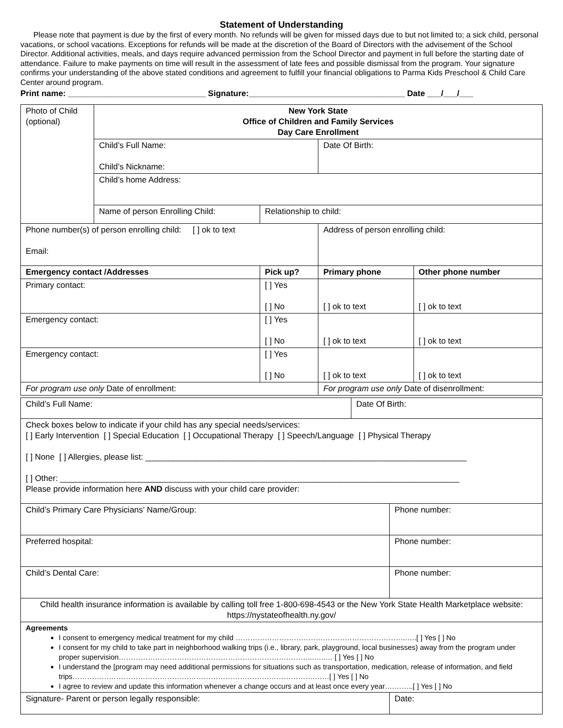Statement of Understanding
Please note that payment is due by the first of every month. No refunds will be given for missed days due to but not limited to; a sick child, personal vacations, or school vacations. Exceptions for refunds will be made at the discretion of the Board of Directors with the advisement of the School Director. Additional activities, meals, and days require advanced permission from the School Director and payment in full before the starting date of attendance. Failure to make payments on time will result in the assessment of late fees and possible dismissal from the program. Your signature confirms your understanding of the above stated conditions and agreement to fulfill your financial obligations to Parma Kids Preschool & Child Care Center around program.
Print name: ______________________________ Signature:__________________________________ Date ___/___/___
| Photo of Child (optional) | New York State Office of Children and Family Services Day Care Enrollment | | | |
| | Child’s Full Name: Child’s Nickname: | | Date Of Birth: | |
| | Child’s home Address: | | | |
| | Name of person Enrolling Child: | Relationship to child: | | |
| Phone number(s) of person enrolling child: [ ] ok to text Email: | | | Address of person enrolling child: | |
| Emergency contact /Addresses | | Pick up? | Primary phone | Other phone number |
| Primary contact: | | [ ] Yes [ ] No | [ ] ok to text | [ ] ok to text |
| Emergency contact: | | [ ] Yes [ ] No | [ ] ok to text | [ ] ok to text |
| Emergency contact: | | [ ] Yes [ ] No | [ ] ok to text | [ ] ok to text |
| For program use only Date of enrollment: | | | For program use only Date of disenrollment: | |
| Child’s Full Name: | Date Of Birth: | |
| Check boxes below to indicate if your child has any special needs/services: [ ] Early Intervention [ ] Special Education [ ] Occupational Therapy [ ] Speech/Language [ ] Physical Therapy [ ] None [ ] Allergies, please list: ______________________________________________________________________ [ ] Other: _______________________________________________________________________________________ Please provide information here AND discuss with your child care provider: | | |
| Child’s Primary Care Physicians’ Name/Group: | | Phone number: |
| Preferred hospital: | | Phone number: |
| Child’s Dental Care: | | Phone number: |
| Child health insurance information is available by calling toll free 1-800-698-4543 or the New York State Health Marketplace website: https://nystateofhealth.ny.gov/ | | |
| Agreements I consent to emergency medical treatment for my child ……………………………………………………………..….[ ] Yes [ ] No I consent for my child to take part in neighborhood walking trips (i.e., library, park, playground, local businesses) away from the program under proper supervision……………………………………………………………………...…..… [ ] Yes [ ] No I understand the [program may need additional permissions for situations such as transportation, medication, release of information, and field trips……………………………………………………………………………………….……[ ] Yes [ ] No I agree to review and update this information whenever a change occurs and at least once every year….……..[ ] Yes [ ] No | | |
| Signature- Parent or person legally responsible: | | Date: |